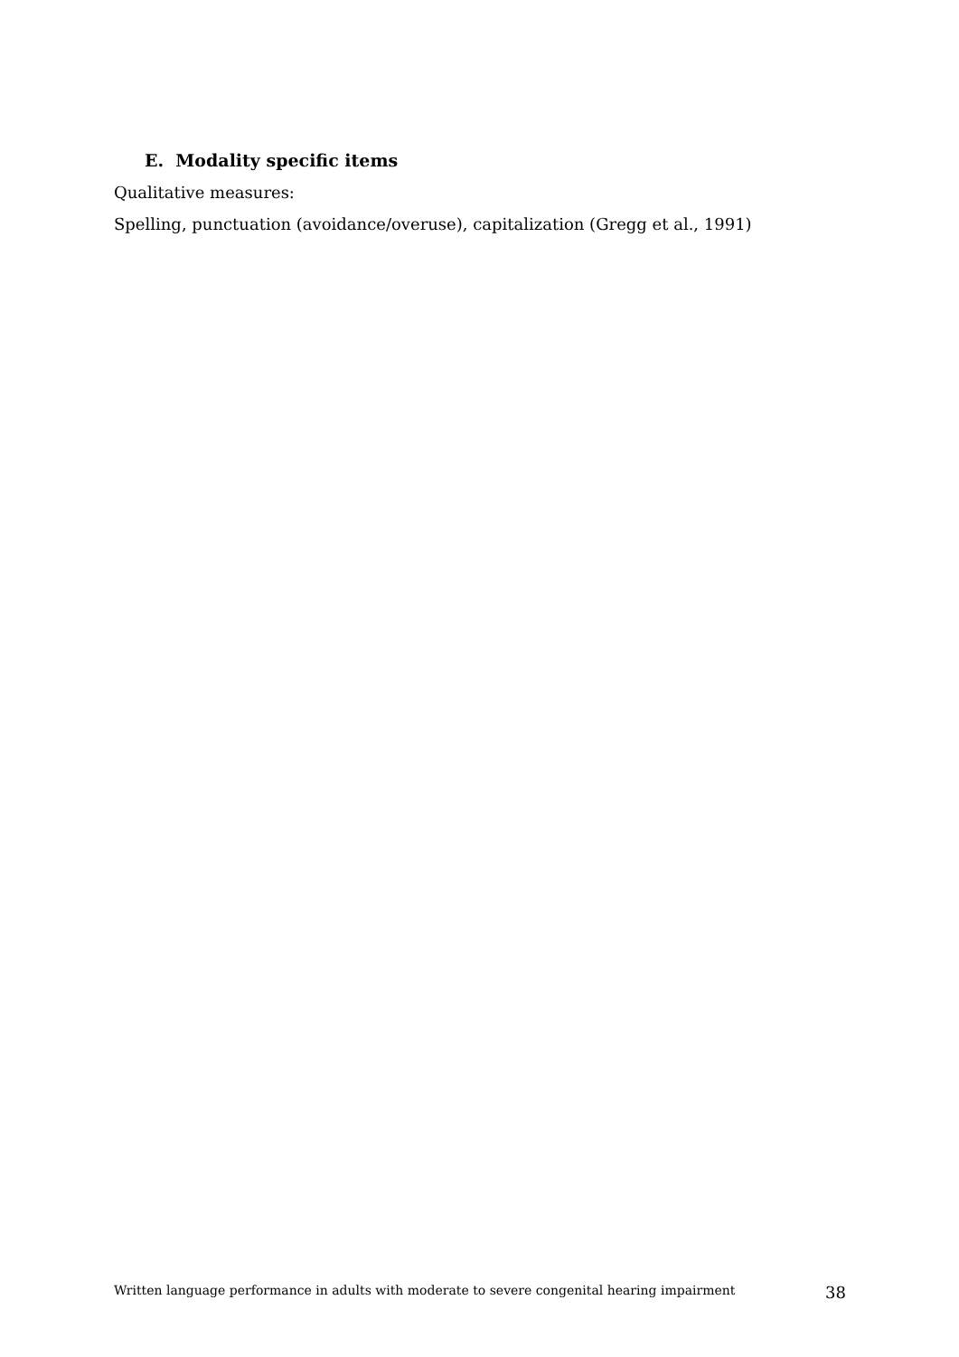E. Modality specific items
Qualitative measures:
Spelling, punctuation (avoidance/overuse), capitalization (Gregg et al., 1991)
Written language performance in adults with moderate to severe congenital hearing impairment 38